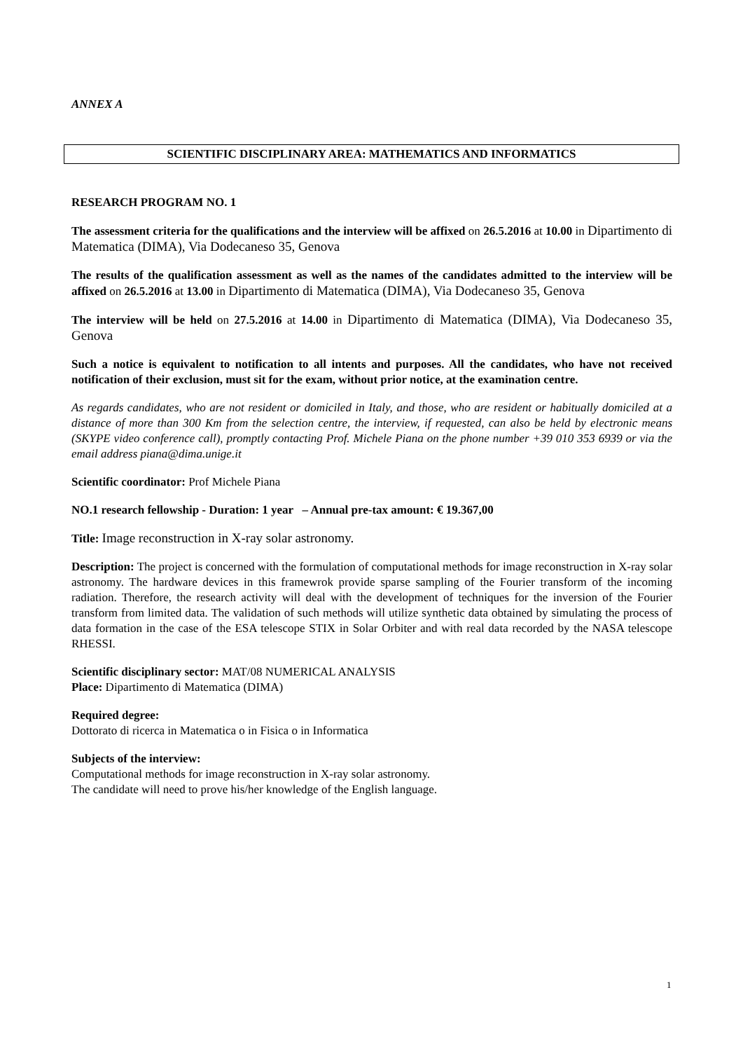ANNEX A
SCIENTIFIC DISCIPLINARY AREA: MATHEMATICS AND INFORMATICS
RESEARCH PROGRAM NO. 1
The assessment criteria for the qualifications and the interview will be affixed on 26.5.2016 at 10.00 in Dipartimento di Matematica (DIMA), Via Dodecaneso 35, Genova
The results of the qualification assessment as well as the names of the candidates admitted to the interview will be affixed on 26.5.2016 at 13.00 in Dipartimento di Matematica (DIMA), Via Dodecaneso 35, Genova
The interview will be held on 27.5.2016 at 14.00 in Dipartimento di Matematica (DIMA), Via Dodecaneso 35, Genova
Such a notice is equivalent to notification to all intents and purposes. All the candidates, who have not received notification of their exclusion, must sit for the exam, without prior notice, at the examination centre.
As regards candidates, who are not resident or domiciled in Italy, and those, who are resident or habitually domiciled at a distance of more than 300 Km from the selection centre, the interview, if requested, can also be held by electronic means (SKYPE video conference call), promptly contacting Prof. Michele Piana on the phone number +39 010 353 6939 or via the email address piana@dima.unige.it
Scientific coordinator: Prof Michele Piana
NO.1 research fellowship - Duration: 1 year – Annual pre-tax amount: € 19.367,00
Title: Image reconstruction in X-ray solar astronomy.
Description: The project is concerned with the formulation of computational methods for image reconstruction in X-ray solar astronomy. The hardware devices in this framewrok provide sparse sampling of the Fourier transform of the incoming radiation. Therefore, the research activity will deal with the development of techniques for the inversion of the Fourier transform from limited data. The validation of such methods will utilize synthetic data obtained by simulating the process of data formation in the case of the ESA telescope STIX in Solar Orbiter and with real data recorded by the NASA telescope RHESSI.
Scientific disciplinary sector: MAT/08 NUMERICAL ANALYSIS
Place: Dipartimento di Matematica (DIMA)
Required degree:
Dottorato di ricerca in Matematica o in Fisica o in Informatica
Subjects of the interview:
Computational methods for image reconstruction in X-ray solar astronomy.
The candidate will need to prove his/her knowledge of the English language.
1